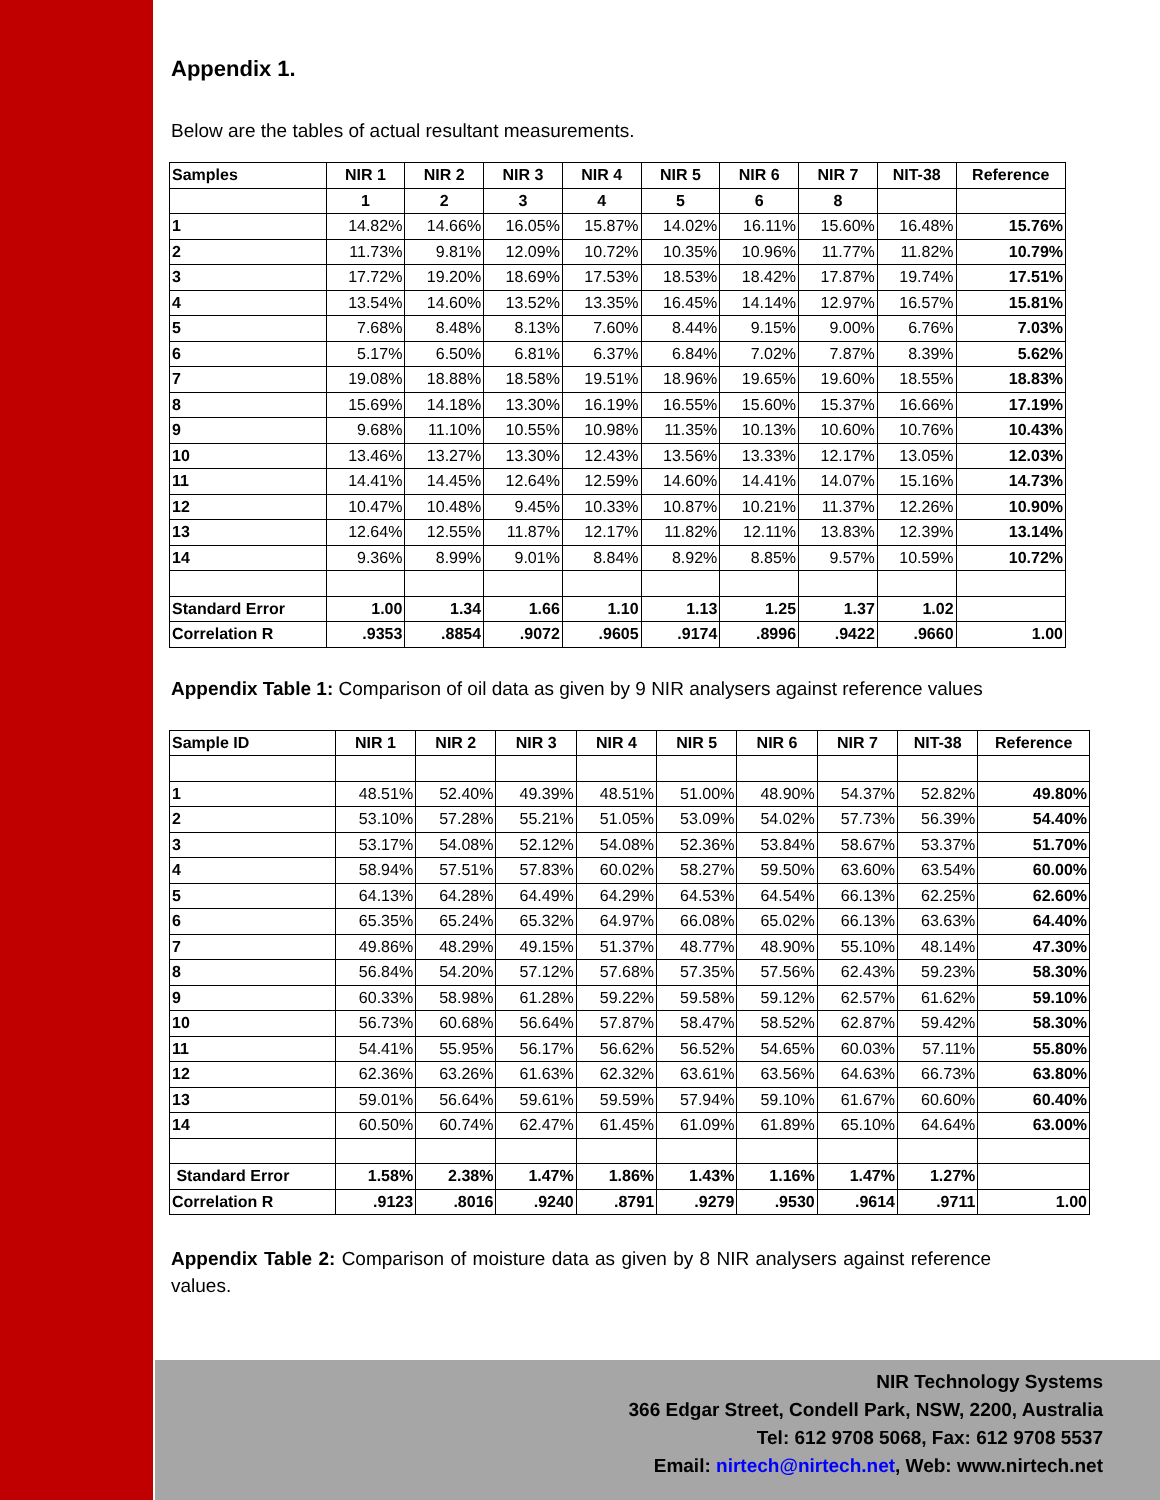Appendix 1.
Below are the tables of actual resultant measurements.
| Samples | NIR 1 | NIR 2 | NIR 3 | NIR 4 | NIR 5 | NIR 6 | NIR 7 | NIT-38 | Reference |
| --- | --- | --- | --- | --- | --- | --- | --- | --- | --- |
| | 1 | 2 | 3 | 4 | 5 | 6 | 8 | | |
| 1 | 14.82% | 14.66% | 16.05% | 15.87% | 14.02% | 16.11% | 15.60% | 16.48% | 15.76% |
| 2 | 11.73% | 9.81% | 12.09% | 10.72% | 10.35% | 10.96% | 11.77% | 11.82% | 10.79% |
| 3 | 17.72% | 19.20% | 18.69% | 17.53% | 18.53% | 18.42% | 17.87% | 19.74% | 17.51% |
| 4 | 13.54% | 14.60% | 13.52% | 13.35% | 16.45% | 14.14% | 12.97% | 16.57% | 15.81% |
| 5 | 7.68% | 8.48% | 8.13% | 7.60% | 8.44% | 9.15% | 9.00% | 6.76% | 7.03% |
| 6 | 5.17% | 6.50% | 6.81% | 6.37% | 6.84% | 7.02% | 7.87% | 8.39% | 5.62% |
| 7 | 19.08% | 18.88% | 18.58% | 19.51% | 18.96% | 19.65% | 19.60% | 18.55% | 18.83% |
| 8 | 15.69% | 14.18% | 13.30% | 16.19% | 16.55% | 15.60% | 15.37% | 16.66% | 17.19% |
| 9 | 9.68% | 11.10% | 10.55% | 10.98% | 11.35% | 10.13% | 10.60% | 10.76% | 10.43% |
| 10 | 13.46% | 13.27% | 13.30% | 12.43% | 13.56% | 13.33% | 12.17% | 13.05% | 12.03% |
| 11 | 14.41% | 14.45% | 12.64% | 12.59% | 14.60% | 14.41% | 14.07% | 15.16% | 14.73% |
| 12 | 10.47% | 10.48% | 9.45% | 10.33% | 10.87% | 10.21% | 11.37% | 12.26% | 10.90% |
| 13 | 12.64% | 12.55% | 11.87% | 12.17% | 11.82% | 12.11% | 13.83% | 12.39% | 13.14% |
| 14 | 9.36% | 8.99% | 9.01% | 8.84% | 8.92% | 8.85% | 9.57% | 10.59% | 10.72% |
| Standard Error | 1.00 | 1.34 | 1.66 | 1.10 | 1.13 | 1.25 | 1.37 | 1.02 | |
| Correlation R | .9353 | .8854 | .9072 | .9605 | .9174 | .8996 | .9422 | .9660 | 1.00 |
Appendix Table 1: Comparison of oil data as given by 9 NIR analysers against reference values
| Sample ID | NIR 1 | NIR 2 | NIR 3 | NIR 4 | NIR 5 | NIR 6 | NIR 7 | NIT-38 | Reference |
| --- | --- | --- | --- | --- | --- | --- | --- | --- | --- |
| 1 | 48.51% | 52.40% | 49.39% | 48.51% | 51.00% | 48.90% | 54.37% | 52.82% | 49.80% |
| 2 | 53.10% | 57.28% | 55.21% | 51.05% | 53.09% | 54.02% | 57.73% | 56.39% | 54.40% |
| 3 | 53.17% | 54.08% | 52.12% | 54.08% | 52.36% | 53.84% | 58.67% | 53.37% | 51.70% |
| 4 | 58.94% | 57.51% | 57.83% | 60.02% | 58.27% | 59.50% | 63.60% | 63.54% | 60.00% |
| 5 | 64.13% | 64.28% | 64.49% | 64.29% | 64.53% | 64.54% | 66.13% | 62.25% | 62.60% |
| 6 | 65.35% | 65.24% | 65.32% | 64.97% | 66.08% | 65.02% | 66.13% | 63.63% | 64.40% |
| 7 | 49.86% | 48.29% | 49.15% | 51.37% | 48.77% | 48.90% | 55.10% | 48.14% | 47.30% |
| 8 | 56.84% | 54.20% | 57.12% | 57.68% | 57.35% | 57.56% | 62.43% | 59.23% | 58.30% |
| 9 | 60.33% | 58.98% | 61.28% | 59.22% | 59.58% | 59.12% | 62.57% | 61.62% | 59.10% |
| 10 | 56.73% | 60.68% | 56.64% | 57.87% | 58.47% | 58.52% | 62.87% | 59.42% | 58.30% |
| 11 | 54.41% | 55.95% | 56.17% | 56.62% | 56.52% | 54.65% | 60.03% | 57.11% | 55.80% |
| 12 | 62.36% | 63.26% | 61.63% | 62.32% | 63.61% | 63.56% | 64.63% | 66.73% | 63.80% |
| 13 | 59.01% | 56.64% | 59.61% | 59.59% | 57.94% | 59.10% | 61.67% | 60.60% | 60.40% |
| 14 | 60.50% | 60.74% | 62.47% | 61.45% | 61.09% | 61.89% | 65.10% | 64.64% | 63.00% |
| Standard Error | 1.58% | 2.38% | 1.47% | 1.86% | 1.43% | 1.16% | 1.47% | 1.27% | |
| Correlation R | .9123 | .8016 | .9240 | .8791 | .9279 | .9530 | .9614 | .9711 | 1.00 |
Appendix Table 2: Comparison of moisture data as given by 8 NIR analysers against reference values.
NIR Technology Systems
366 Edgar Street, Condell Park, NSW, 2200, Australia
Tel: 612 9708 5068, Fax: 612 9708 5537
Email: nirtech@nirtech.net, Web: www.nirtech.net